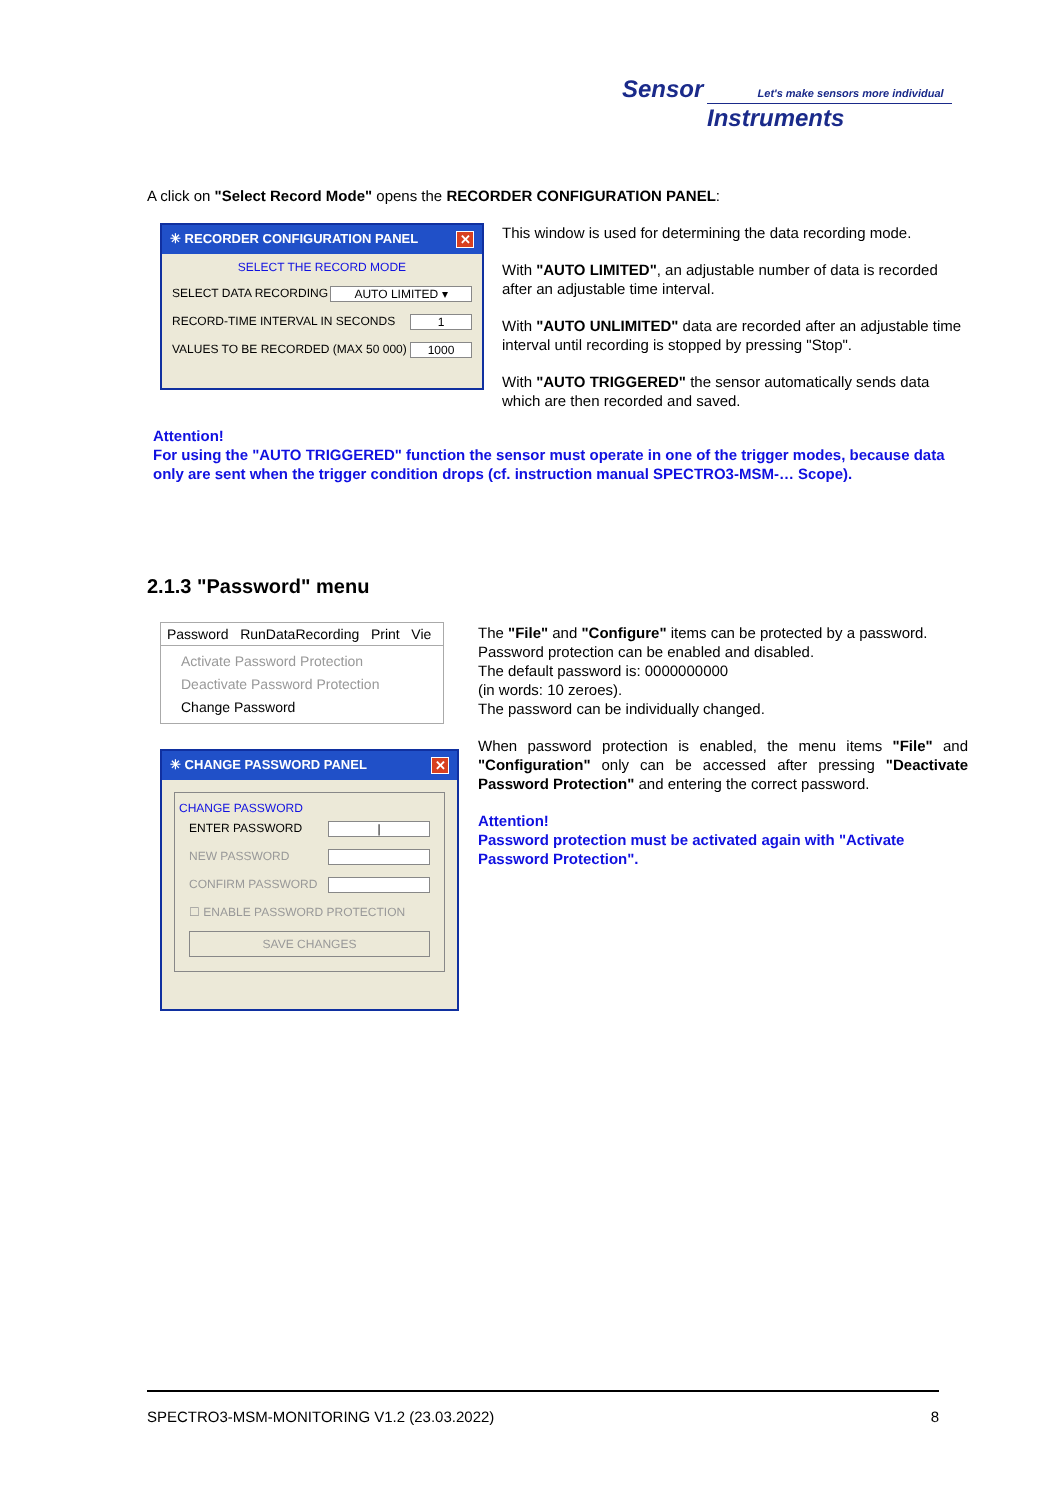Sensor Let's make sensors more individual
Instruments
A click on "Select Record Mode" opens the RECORDER CONFIGURATION PANEL:
✳ RECORDER CONFIGURATION PANEL ✕
SELECT THE RECORD MODE
SELECT DATA RECORDING AUTO LIMITED ▾
RECORD-TIME INTERVAL IN SECONDS 1
VALUES TO BE RECORDED (MAX 50 000) 1000
This window is used for determining the data recording mode.
With "AUTO LIMITED", an adjustable number of data is recorded after an adjustable time interval.
With "AUTO UNLIMITED" data are recorded after an adjustable time interval until recording is stopped by pressing "Stop".
With "AUTO TRIGGERED" the sensor automatically sends data which are then recorded and saved.
Attention!
For using the "AUTO TRIGGERED" function the sensor must operate in one of the trigger modes, because data only are sent when the trigger condition drops (cf. instruction manual SPECTRO3-MSM-… Scope).
2.1.3 "Password" menu
Password RunDataRecording Print Vie
Activate Password Protection
Deactivate Password Protection
Change Password
✳ CHANGE PASSWORD PANEL ✕
CHANGE PASSWORD
ENTER PASSWORD |
NEW PASSWORD
CONFIRM PASSWORD
☐ ENABLE PASSWORD PROTECTION
SAVE CHANGES
The "File" and "Configure" items can be protected by a password.
Password protection can be enabled and disabled.
The default password is: 0000000000
(in words: 10 zeroes).
The password can be individually changed.
When password protection is enabled, the menu items "File" and "Configuration" only can be accessed after pressing "Deactivate Password Protection" and entering the correct password.
Attention!
Password protection must be activated again with "Activate Password Protection".
SPECTRO3-MSM-MONITORING V1.2 (23.03.2022) 8